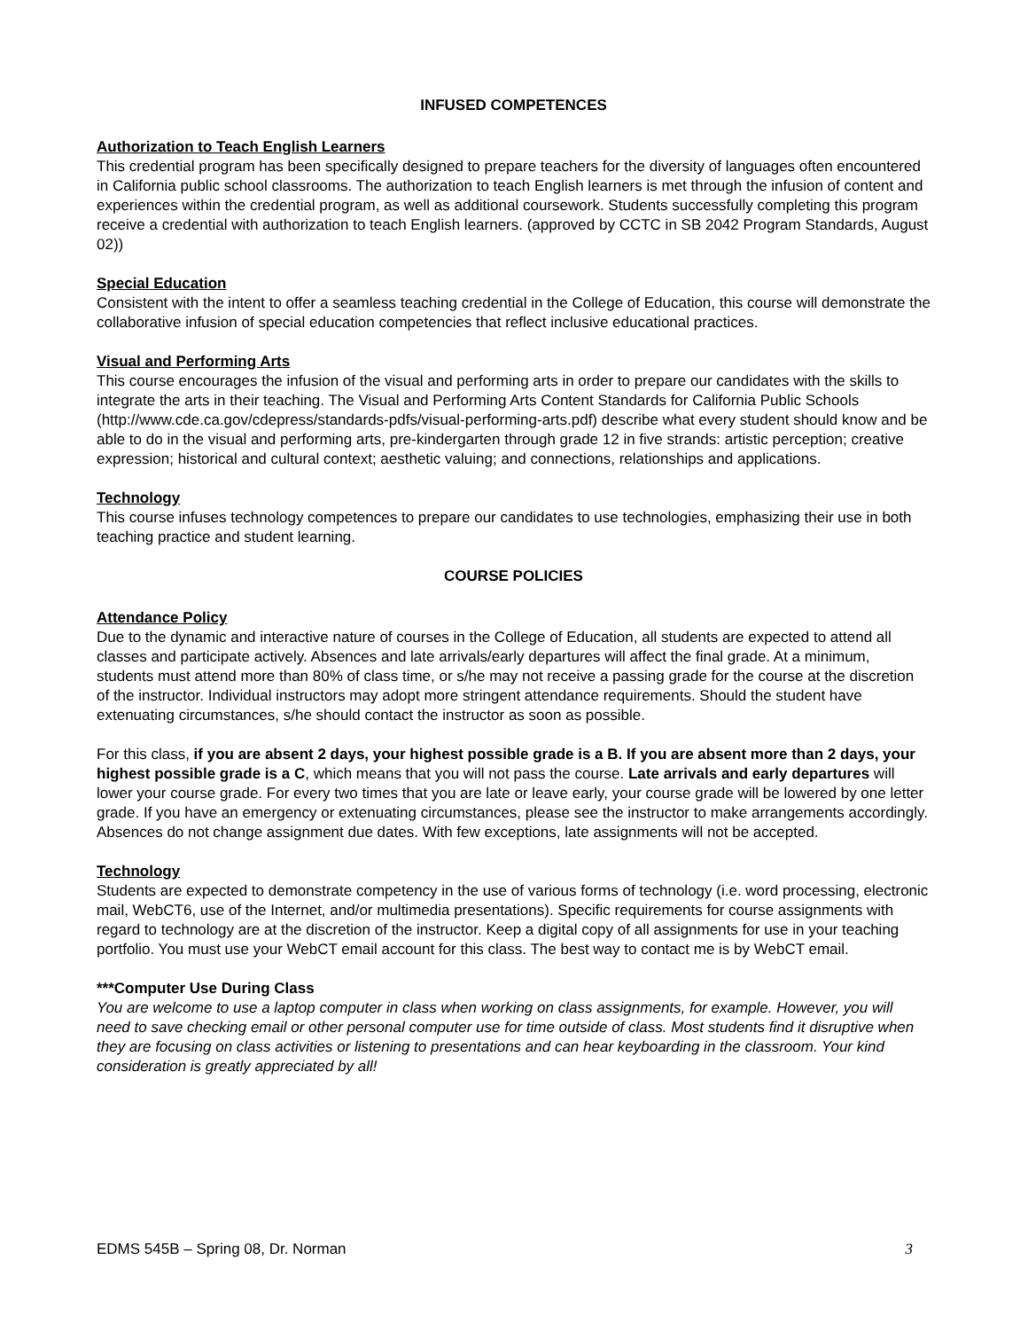INFUSED COMPETENCES
Authorization to Teach English Learners
This credential program has been specifically designed to prepare teachers for the diversity of languages often encountered in California public school classrooms. The authorization to teach English learners is met through the infusion of content and experiences within the credential program, as well as additional coursework. Students successfully completing this program receive a credential with authorization to teach English learners. (approved by CCTC in SB 2042 Program Standards, August 02))
Special Education
Consistent with the intent to offer a seamless teaching credential in the College of Education, this course will demonstrate the collaborative infusion of special education competencies that reflect inclusive educational practices.
Visual and Performing Arts
This course encourages the infusion of the visual and performing arts in order to prepare our candidates with the skills to integrate the arts in their teaching. The Visual and Performing Arts Content Standards for California Public Schools (http://www.cde.ca.gov/cdepress/standards-pdfs/visual-performing-arts.pdf) describe what every student should know and be able to do in the visual and performing arts, pre-kindergarten through grade 12 in five strands: artistic perception; creative expression; historical and cultural context; aesthetic valuing; and connections, relationships and applications.
Technology
This course infuses technology competences to prepare our candidates to use technologies, emphasizing their use in both teaching practice and student learning.
COURSE POLICIES
Attendance Policy
Due to the dynamic and interactive nature of courses in the College of Education, all students are expected to attend all classes and participate actively. Absences and late arrivals/early departures will affect the final grade. At a minimum, students must attend more than 80% of class time, or s/he may not receive a passing grade for the course at the discretion of the instructor. Individual instructors may adopt more stringent attendance requirements. Should the student have extenuating circumstances, s/he should contact the instructor as soon as possible.
For this class, if you are absent 2 days, your highest possible grade is a B. If you are absent more than 2 days, your highest possible grade is a C, which means that you will not pass the course. Late arrivals and early departures will lower your course grade. For every two times that you are late or leave early, your course grade will be lowered by one letter grade. If you have an emergency or extenuating circumstances, please see the instructor to make arrangements accordingly. Absences do not change assignment due dates. With few exceptions, late assignments will not be accepted.
Technology
Students are expected to demonstrate competency in the use of various forms of technology (i.e. word processing, electronic mail, WebCT6, use of the Internet, and/or multimedia presentations). Specific requirements for course assignments with regard to technology are at the discretion of the instructor. Keep a digital copy of all assignments for use in your teaching portfolio. You must use your WebCT email account for this class. The best way to contact me is by WebCT email.
***Computer Use During Class
You are welcome to use a laptop computer in class when working on class assignments, for example. However, you will need to save checking email or other personal computer use for time outside of class. Most students find it disruptive when they are focusing on class activities or listening to presentations and can hear keyboarding in the classroom. Your kind consideration is greatly appreciated by all!
EDMS 545B – Spring 08, Dr. Norman 3